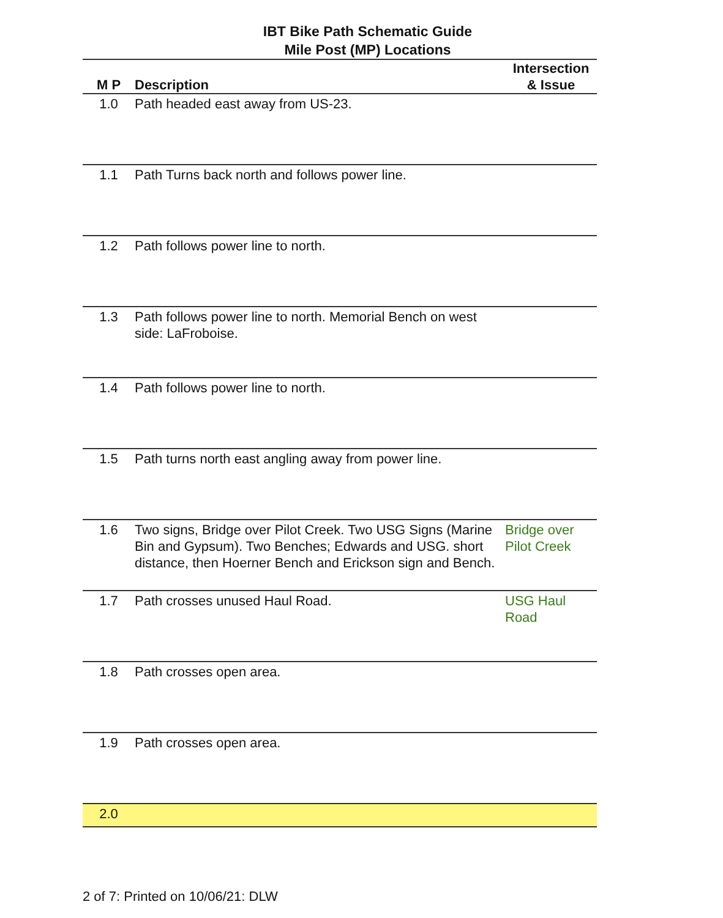IBT Bike Path Schematic Guide
Mile Post (MP) Locations
| M P | Description | Intersection & Issue |
| --- | --- | --- |
| 1.0 | Path headed east away from US-23. | |
| 1.1 | Path Turns back north and follows power line. | |
| 1.2 | Path follows power line to north. | |
| 1.3 | Path follows power line to north. Memorial Bench on west side: LaFroboise. | |
| 1.4 | Path follows power line to north. | |
| 1.5 | Path turns north east angling away from power line. | |
| 1.6 | Two signs, Bridge over Pilot Creek. Two USG Signs (Marine Bin and Gypsum). Two Benches; Edwards and USG. short distance, then Hoerner Bench and Erickson sign and Bench. | Bridge over Pilot Creek |
| 1.7 | Path crosses unused Haul Road. | USG Haul Road |
| 1.8 | Path crosses open area. | |
| 1.9 | Path crosses open area. | |
| 2.0 | | |
2 of 7: Printed on 10/06/21: DLW